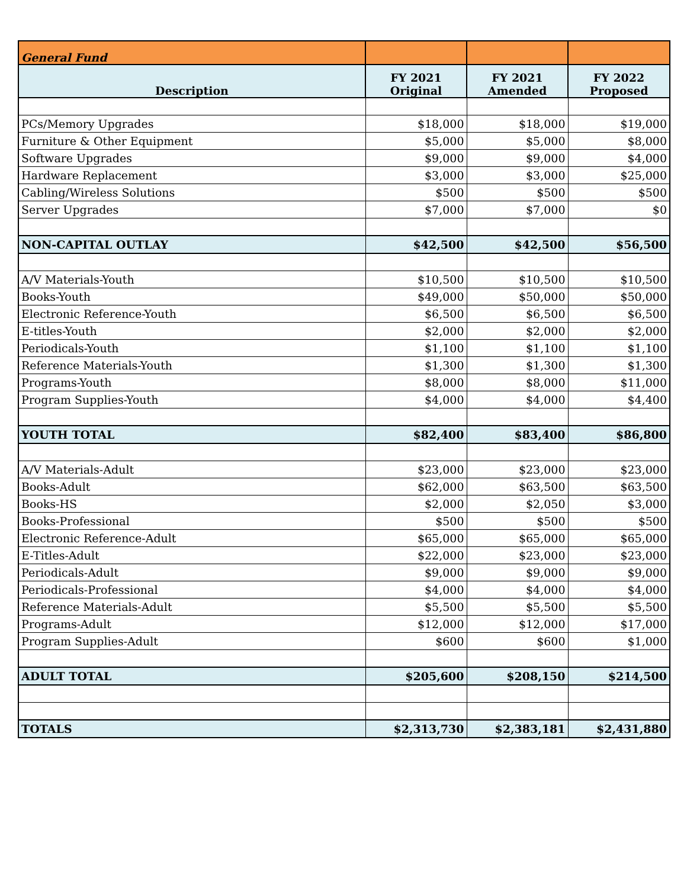| General Fund | | | |
| Description | FY 2021 Original | FY 2021 Amended | FY 2022 Proposed |
| PCs/Memory Upgrades | $18,000 | $18,000 | $19,000 |
| Furniture & Other Equipment | $5,000 | $5,000 | $8,000 |
| Software Upgrades | $9,000 | $9,000 | $4,000 |
| Hardware Replacement | $3,000 | $3,000 | $25,000 |
| Cabling/Wireless Solutions | $500 | $500 | $500 |
| Server Upgrades | $7,000 | $7,000 | $0 |
| NON-CAPITAL OUTLAY | $42,500 | $42,500 | $56,500 |
| A/V Materials-Youth | $10,500 | $10,500 | $10,500 |
| Books-Youth | $49,000 | $50,000 | $50,000 |
| Electronic Reference-Youth | $6,500 | $6,500 | $6,500 |
| E-titles-Youth | $2,000 | $2,000 | $2,000 |
| Periodicals-Youth | $1,100 | $1,100 | $1,100 |
| Reference Materials-Youth | $1,300 | $1,300 | $1,300 |
| Programs-Youth | $8,000 | $8,000 | $11,000 |
| Program Supplies-Youth | $4,000 | $4,000 | $4,400 |
| YOUTH TOTAL | $82,400 | $83,400 | $86,800 |
| A/V Materials-Adult | $23,000 | $23,000 | $23,000 |
| Books-Adult | $62,000 | $63,500 | $63,500 |
| Books-HS | $2,000 | $2,050 | $3,000 |
| Books-Professional | $500 | $500 | $500 |
| Electronic Reference-Adult | $65,000 | $65,000 | $65,000 |
| E-Titles-Adult | $22,000 | $23,000 | $23,000 |
| Periodicals-Adult | $9,000 | $9,000 | $9,000 |
| Periodicals-Professional | $4,000 | $4,000 | $4,000 |
| Reference Materials-Adult | $5,500 | $5,500 | $5,500 |
| Programs-Adult | $12,000 | $12,000 | $17,000 |
| Program Supplies-Adult | $600 | $600 | $1,000 |
| ADULT TOTAL | $205,600 | $208,150 | $214,500 |
| TOTALS | $2,313,730 | $2,383,181 | $2,431,880 |